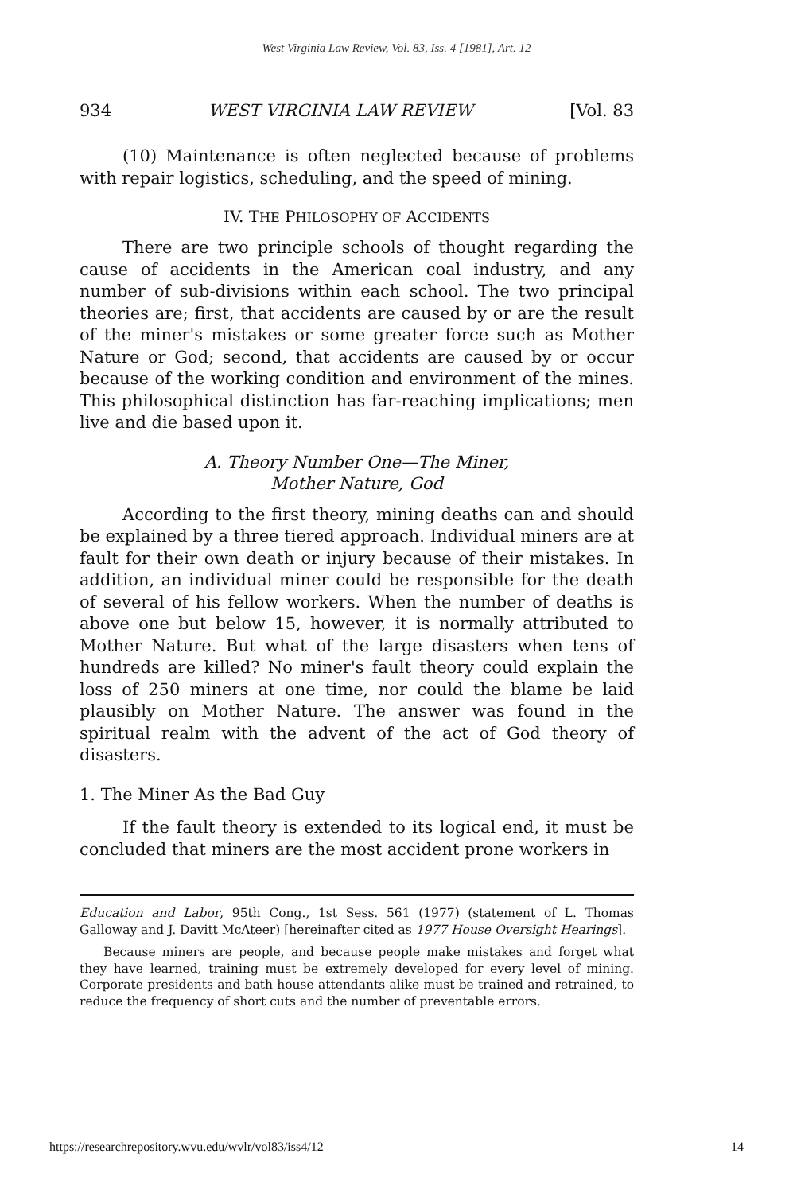West Virginia Law Review, Vol. 83, Iss. 4 [1981], Art. 12
934 WEST VIRGINIA LAW REVIEW [Vol. 83
(10) Maintenance is often neglected because of problems with repair logistics, scheduling, and the speed of mining.
IV. THE PHILOSOPHY OF ACCIDENTS
There are two principle schools of thought regarding the cause of accidents in the American coal industry, and any number of sub-divisions within each school. The two principal theories are; first, that accidents are caused by or are the result of the miner's mistakes or some greater force such as Mother Nature or God; second, that accidents are caused by or occur because of the working condition and environment of the mines. This philosophical distinction has far-reaching implications; men live and die based upon it.
A. Theory Number One—The Miner,
Mother Nature, God
According to the first theory, mining deaths can and should be explained by a three tiered approach. Individual miners are at fault for their own death or injury because of their mistakes. In addition, an individual miner could be responsible for the death of several of his fellow workers. When the number of deaths is above one but below 15, however, it is normally attributed to Mother Nature. But what of the large disasters when tens of hundreds are killed? No miner's fault theory could explain the loss of 250 miners at one time, nor could the blame be laid plausibly on Mother Nature. The answer was found in the spiritual realm with the advent of the act of God theory of disasters.
1. The Miner As the Bad Guy
If the fault theory is extended to its logical end, it must be concluded that miners are the most accident prone workers in
Education and Labor, 95th Cong., 1st Sess. 561 (1977) (statement of L. Thomas Galloway and J. Davitt McAteer) [hereinafter cited as 1977 House Oversight Hearings].
Because miners are people, and because people make mistakes and forget what they have learned, training must be extremely developed for every level of mining. Corporate presidents and bath house attendants alike must be trained and retrained, to reduce the frequency of short cuts and the number of preventable errors.
https://researchrepository.wvu.edu/wvlr/vol83/iss4/12 14